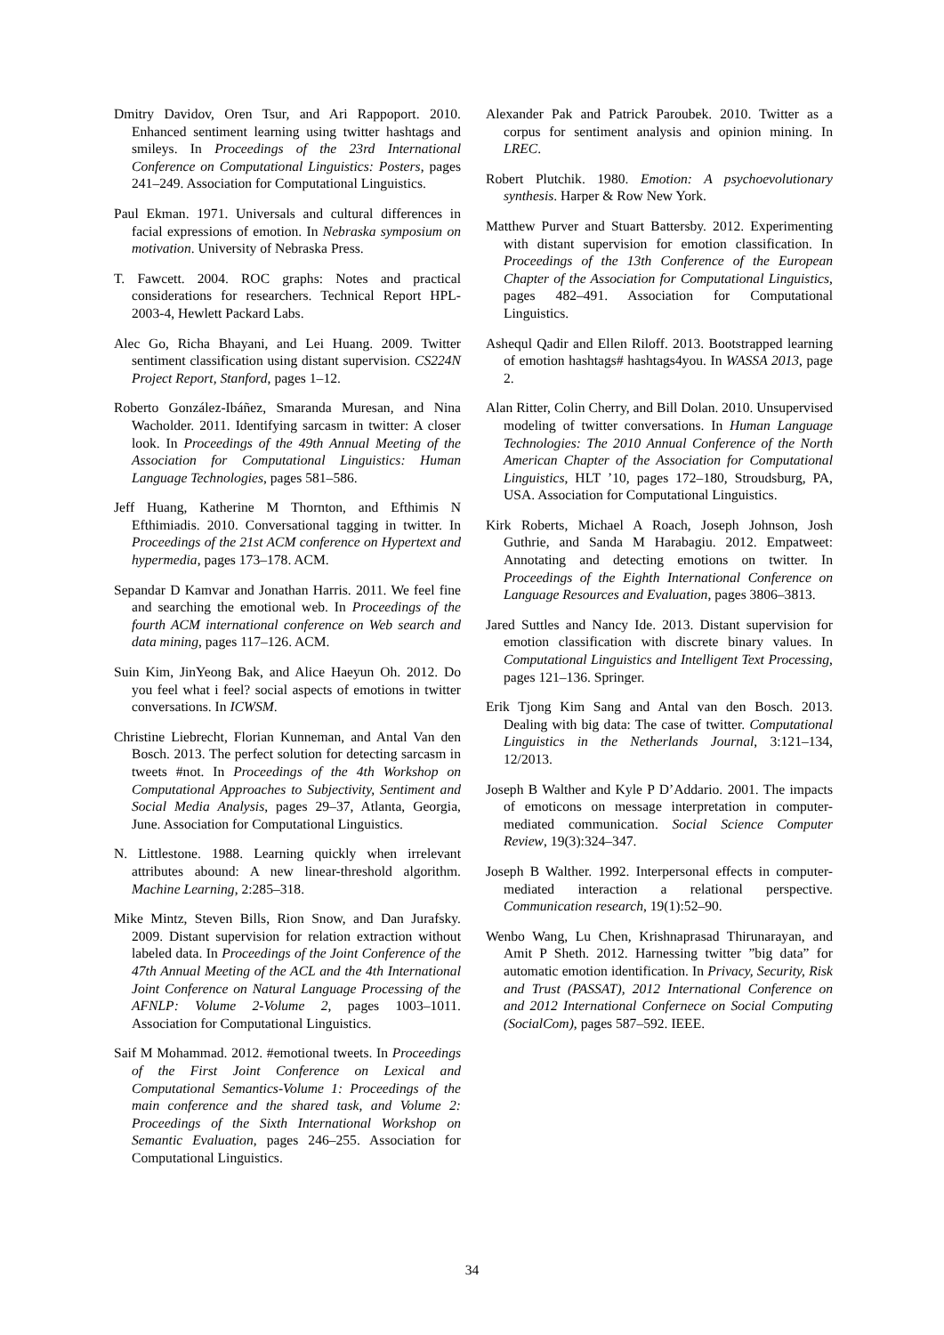Dmitry Davidov, Oren Tsur, and Ari Rappoport. 2010. Enhanced sentiment learning using twitter hashtags and smileys. In Proceedings of the 23rd International Conference on Computational Linguistics: Posters, pages 241–249. Association for Computational Linguistics.
Paul Ekman. 1971. Universals and cultural differences in facial expressions of emotion. In Nebraska symposium on motivation. University of Nebraska Press.
T. Fawcett. 2004. ROC graphs: Notes and practical considerations for researchers. Technical Report HPL-2003-4, Hewlett Packard Labs.
Alec Go, Richa Bhayani, and Lei Huang. 2009. Twitter sentiment classification using distant supervision. CS224N Project Report, Stanford, pages 1–12.
Roberto González-Ibáñez, Smaranda Muresan, and Nina Wacholder. 2011. Identifying sarcasm in twitter: A closer look. In Proceedings of the 49th Annual Meeting of the Association for Computational Linguistics: Human Language Technologies, pages 581–586.
Jeff Huang, Katherine M Thornton, and Efthimis N Efthimiadis. 2010. Conversational tagging in twitter. In Proceedings of the 21st ACM conference on Hypertext and hypermedia, pages 173–178. ACM.
Sepandar D Kamvar and Jonathan Harris. 2011. We feel fine and searching the emotional web. In Proceedings of the fourth ACM international conference on Web search and data mining, pages 117–126. ACM.
Suin Kim, JinYeong Bak, and Alice Haeyun Oh. 2012. Do you feel what i feel? social aspects of emotions in twitter conversations. In ICWSM.
Christine Liebrecht, Florian Kunneman, and Antal Van den Bosch. 2013. The perfect solution for detecting sarcasm in tweets #not. In Proceedings of the 4th Workshop on Computational Approaches to Subjectivity, Sentiment and Social Media Analysis, pages 29–37, Atlanta, Georgia, June. Association for Computational Linguistics.
N. Littlestone. 1988. Learning quickly when irrelevant attributes abound: A new linear-threshold algorithm. Machine Learning, 2:285–318.
Mike Mintz, Steven Bills, Rion Snow, and Dan Jurafsky. 2009. Distant supervision for relation extraction without labeled data. In Proceedings of the Joint Conference of the 47th Annual Meeting of the ACL and the 4th International Joint Conference on Natural Language Processing of the AFNLP: Volume 2-Volume 2, pages 1003–1011. Association for Computational Linguistics.
Saif M Mohammad. 2012. #emotional tweets. In Proceedings of the First Joint Conference on Lexical and Computational Semantics-Volume 1: Proceedings of the main conference and the shared task, and Volume 2: Proceedings of the Sixth International Workshop on Semantic Evaluation, pages 246–255. Association for Computational Linguistics.
Alexander Pak and Patrick Paroubek. 2010. Twitter as a corpus for sentiment analysis and opinion mining. In LREC.
Robert Plutchik. 1980. Emotion: A psychoevolutionary synthesis. Harper & Row New York.
Matthew Purver and Stuart Battersby. 2012. Experimenting with distant supervision for emotion classification. In Proceedings of the 13th Conference of the European Chapter of the Association for Computational Linguistics, pages 482–491. Association for Computational Linguistics.
Ashequl Qadir and Ellen Riloff. 2013. Bootstrapped learning of emotion hashtags# hashtags4you. In WASSA 2013, page 2.
Alan Ritter, Colin Cherry, and Bill Dolan. 2010. Unsupervised modeling of twitter conversations. In Human Language Technologies: The 2010 Annual Conference of the North American Chapter of the Association for Computational Linguistics, HLT ’10, pages 172–180, Stroudsburg, PA, USA. Association for Computational Linguistics.
Kirk Roberts, Michael A Roach, Joseph Johnson, Josh Guthrie, and Sanda M Harabagiu. 2012. Empatweet: Annotating and detecting emotions on twitter. In Proceedings of the Eighth International Conference on Language Resources and Evaluation, pages 3806–3813.
Jared Suttles and Nancy Ide. 2013. Distant supervision for emotion classification with discrete binary values. In Computational Linguistics and Intelligent Text Processing, pages 121–136. Springer.
Erik Tjong Kim Sang and Antal van den Bosch. 2013. Dealing with big data: The case of twitter. Computational Linguistics in the Netherlands Journal, 3:121–134, 12/2013.
Joseph B Walther and Kyle P D’Addario. 2001. The impacts of emoticons on message interpretation in computer-mediated communication. Social Science Computer Review, 19(3):324–347.
Joseph B Walther. 1992. Interpersonal effects in computer-mediated interaction a relational perspective. Communication research, 19(1):52–90.
Wenbo Wang, Lu Chen, Krishnaprasad Thirunarayan, and Amit P Sheth. 2012. Harnessing twitter ”big data” for automatic emotion identification. In Privacy, Security, Risk and Trust (PASSAT), 2012 International Conference on and 2012 International Confernece on Social Computing (SocialCom), pages 587–592. IEEE.
34